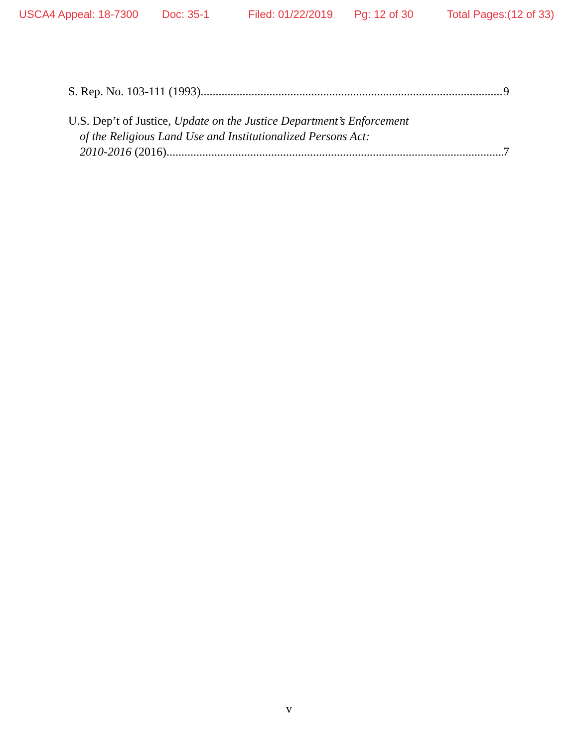USCA4 Appeal: 18-7300 Doc: 35-1 Filed: 01/22/2019 Pg: 12 of 30 Total Pages:(12 of 33)
S. Rep. No. 103-111 (1993) 9
U.S. Dep’t of Justice, Update on the Justice Department’s Enforcement
of the Religious Land Use and Institutionalized Persons Act:
2010-2016 (2016) 7
v